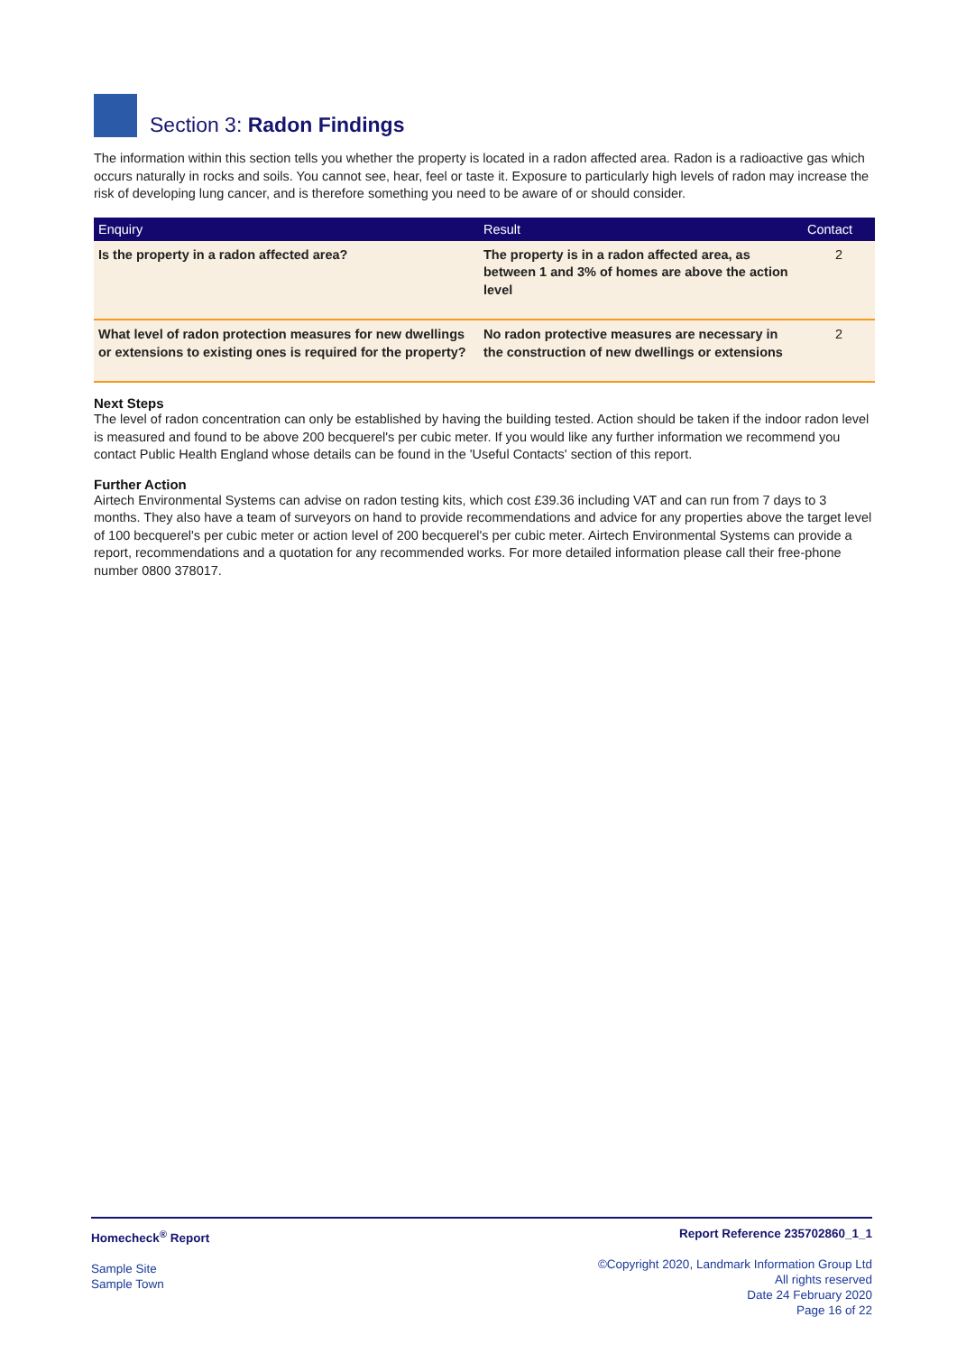Section 3: Radon Findings
The information within this section tells you whether the property is located in a radon affected area. Radon is a radioactive gas which occurs naturally in rocks and soils. You cannot see, hear, feel or taste it. Exposure to particularly high levels of radon may increase the risk of developing lung cancer, and is therefore something you need to be aware of or should consider.
| Enquiry | Result | Contact |
| --- | --- | --- |
| Is the property in a radon affected area? | The property is in a radon affected area, as between 1 and 3% of homes are above the action level | 2 |
| What level of radon protection measures for new dwellings or extensions to existing ones is required for the property? | No radon protective measures are necessary in the construction of new dwellings or extensions | 2 |
Next Steps
The level of radon concentration can only be established by having the building tested. Action should be taken if the indoor radon level is measured and found to be above 200 becquerel's per cubic meter. If you would like any further information we recommend you contact Public Health England whose details can be found in the 'Useful Contacts' section of this report.
Further Action
Airtech Environmental Systems can advise on radon testing kits, which cost £39.36 including VAT and can run from 7 days to 3 months. They also have a team of surveyors on hand to provide recommendations and advice for any properties above the target level of 100 becquerel's per cubic meter or action level of 200 becquerel's per cubic meter. Airtech Environmental Systems can provide a report, recommendations and a quotation for any recommended works. For more detailed information please call their free-phone number 0800 378017.
Homecheck<sup>®</sup> Report
Sample Site
Sample Town
Report Reference 235702860_1_1
©Copyright 2020, Landmark Information Group Ltd
All rights reserved
Date 24 February 2020
Page 16 of 22